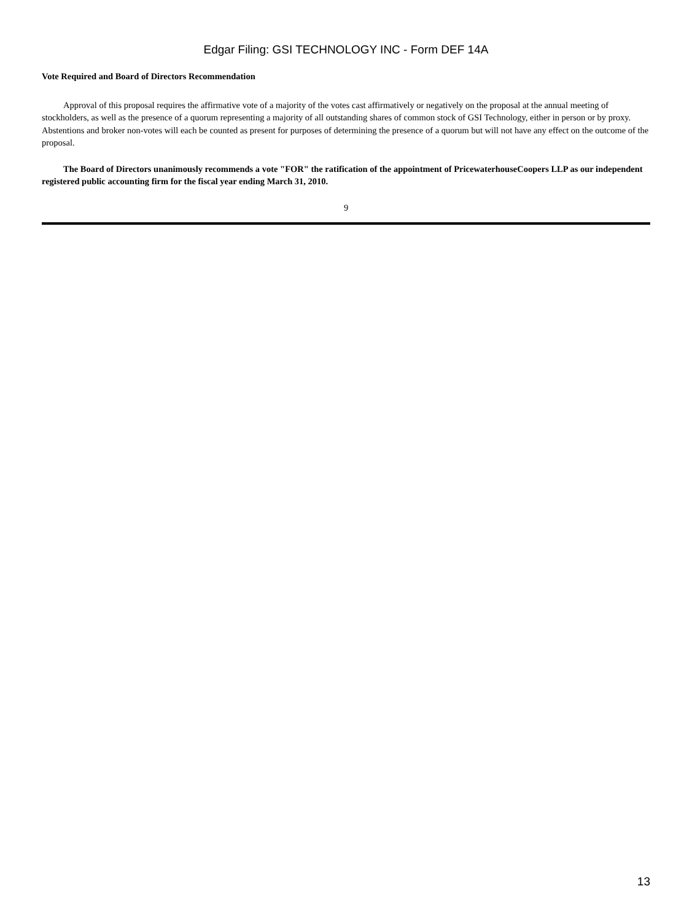Edgar Filing: GSI TECHNOLOGY INC - Form DEF 14A
Vote Required and Board of Directors Recommendation
Approval of this proposal requires the affirmative vote of a majority of the votes cast affirmatively or negatively on the proposal at the annual meeting of stockholders, as well as the presence of a quorum representing a majority of all outstanding shares of common stock of GSI Technology, either in person or by proxy. Abstentions and broker non-votes will each be counted as present for purposes of determining the presence of a quorum but will not have any effect on the outcome of the proposal.
The Board of Directors unanimously recommends a vote "FOR" the ratification of the appointment of PricewaterhouseCoopers LLP as our independent registered public accounting firm for the fiscal year ending March 31, 2010.
9
13